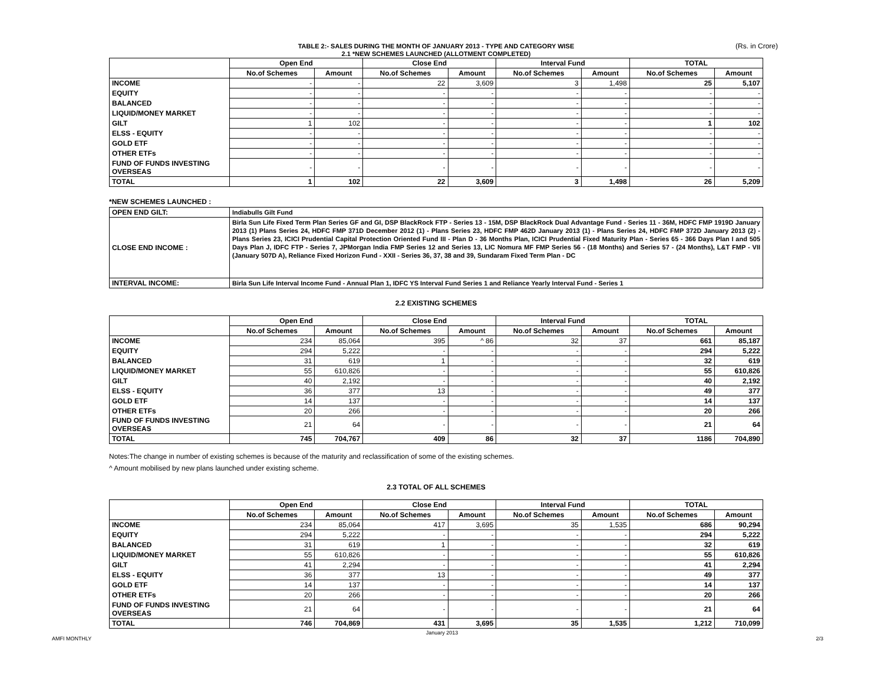TABLE 2:- SALES DURING THE MONTH OF JANUARY 2013 - TYPE AND CATEGORY WISE
2.1 *NEW SCHEMES LAUNCHED (ALLOTMENT COMPLETED)
(Rs. in Crore)
| | Open End | | Close End | | Interval Fund | | TOTAL | |
| --- | --- | --- | --- | --- | --- | --- | --- | --- |
| | No.of Schemes | Amount | No.of Schemes | Amount | No.of Schemes | Amount | No.of Schemes | Amount |
| INCOME | - | - | 22 | 3,609 | 3 | 1,498 | 25 | 5,107 |
| EQUITY | - | - | - | - | - | - | - | - |
| BALANCED | - | - | - | - | - | - | - | - |
| LIQUID/MONEY MARKET | - | - | - | - | - | - | - | - |
| GILT | 1 | 102 | - | - | - | - | 1 | 102 |
| ELSS - EQUITY | - | - | - | - | - | - | - | - |
| GOLD ETF | - | - | - | - | - | - | - | - |
| OTHER ETFs | - | - | - | - | - | - | - | - |
| FUND OF FUNDS INVESTING OVERSEAS | - | - | - | - | - | - | - | - |
| TOTAL | 1 | 102 | 22 | 3,609 | 3 | 1,498 | 26 | 5,209 |
*NEW SCHEMES LAUNCHED :
| OPEN END GILT: | Indiabulls Gilt Fund |
| CLOSE END INCOME : | Birla Sun Life Fixed Term Plan Series GF and GI, DSP BlackRock FTP - Series 13 - 15M, DSP BlackRock Dual Advantage Fund - Series 11 - 36M, HDFC FMP 1919D January 2013 (1) Plans Series 24, HDFC FMP 371D December 2012 (1) - Plans Series 23, HDFC FMP 462D January 2013 (1) - Plans Series 24, HDFC FMP 372D January 2013 (2) - Plans Series 23, ICICI Prudential Capital Protection Oriented Fund III - Plan D - 36 Months Plan, ICICI Prudential Fixed Maturity Plan - Series 65 - 366 Days Plan I and 505 Days Plan J, IDFC FTP - Series 7, JPMorgan India FMP Series 12 and Series 13, LIC Nomura MF FMP Series 56 - (18 Months) and Series 57 - (24 Months), L&T FMP - VII (January 507D A), Reliance Fixed Horizon Fund - XXII - Series 36, 37, 38 and 39, Sundaram Fixed Term Plan - DC |
| INTERVAL INCOME: | Birla Sun Life Interval Income Fund - Annual Plan 1, IDFC YS Interval Fund Series 1 and Reliance Yearly Interval Fund - Series 1 |
2.2 EXISTING SCHEMES
| | Open End | | Close End | | Interval Fund | | TOTAL | |
| --- | --- | --- | --- | --- | --- | --- | --- | --- |
| | No.of Schemes | Amount | No.of Schemes | Amount | No.of Schemes | Amount | No.of Schemes | Amount |
| INCOME | 234 | 85,064 | 395 | ^ 86 | 32 | 37 | 661 | 85,187 |
| EQUITY | 294 | 5,222 | - | - | - | - | 294 | 5,222 |
| BALANCED | 31 | 619 | 1 | - | - | - | 32 | 619 |
| LIQUID/MONEY MARKET | 55 | 610,826 | - | - | - | - | 55 | 610,826 |
| GILT | 40 | 2,192 | - | - | - | - | 40 | 2,192 |
| ELSS - EQUITY | 36 | 377 | 13 | - | - | - | 49 | 377 |
| GOLD ETF | 14 | 137 | - | - | - | - | 14 | 137 |
| OTHER ETFs | 20 | 266 | - | - | - | - | 20 | 266 |
| FUND OF FUNDS INVESTING OVERSEAS | 21 | 64 | - | - | - | - | 21 | 64 |
| TOTAL | 745 | 704,767 | 409 | 86 | 32 | 37 | 1186 | 704,890 |
Notes:The change in number of existing schemes is because of the maturity and reclassification of some of the existing schemes.
^ Amount mobilised by new plans launched under existing scheme.
2.3 TOTAL OF ALL SCHEMES
| | Open End | | Close End | | Interval Fund | | TOTAL | |
| --- | --- | --- | --- | --- | --- | --- | --- | --- |
| | No.of Schemes | Amount | No.of Schemes | Amount | No.of Schemes | Amount | No.of Schemes | Amount |
| INCOME | 234 | 85,064 | 417 | 3,695 | 35 | 1,535 | 686 | 90,294 |
| EQUITY | 294 | 5,222 | - | - | - | - | 294 | 5,222 |
| BALANCED | 31 | 619 | 1 | - | - | - | 32 | 619 |
| LIQUID/MONEY MARKET | 55 | 610,826 | - | - | - | - | 55 | 610,826 |
| GILT | 41 | 2,294 | - | - | - | - | 41 | 2,294 |
| ELSS - EQUITY | 36 | 377 | 13 | - | - | - | 49 | 377 |
| GOLD ETF | 14 | 137 | - | - | - | - | 14 | 137 |
| OTHER ETFs | 20 | 266 | - | - | - | - | 20 | 266 |
| FUND OF FUNDS INVESTING OVERSEAS | 21 | 64 | - | - | - | - | 21 | 64 |
| TOTAL | 746 | 704,869 | 431 | 3,695 | 35 | 1,535 | 1,212 | 710,099 |
January 2013
AMFI MONTHLY 2/3